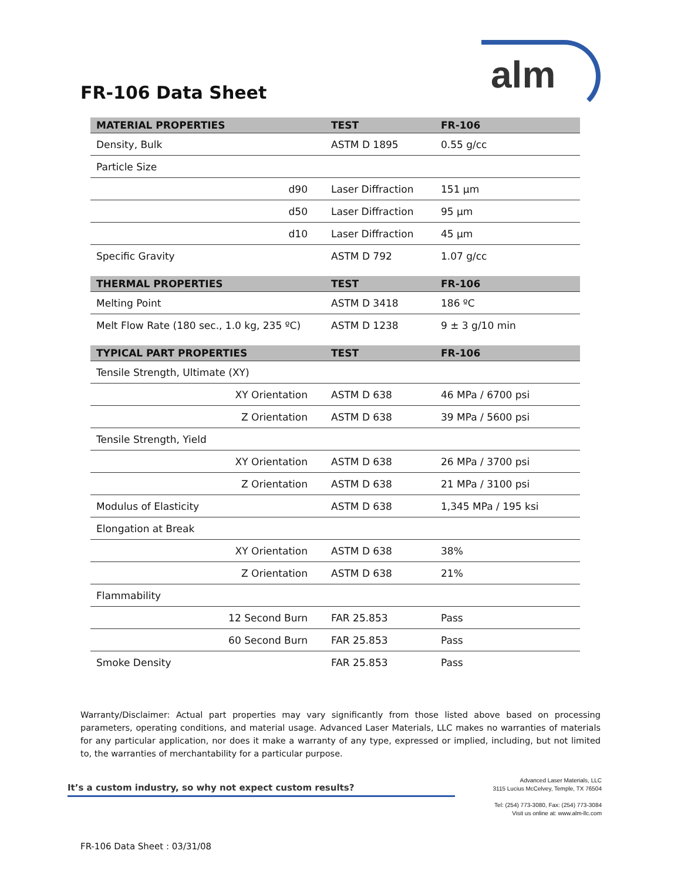FR-106 Data Sheet alm
| MATERIAL PROPERTIES | TEST | FR-106 |
| --- | --- | --- |
| Density, Bulk | ASTM D 1895 | 0.55 g/cc |
| Particle Size | | |
| d90 | Laser Diffraction | 151 µm |
| d50 | Laser Diffraction | 95 µm |
| d10 | Laser Diffraction | 45 µm |
| Specific Gravity | ASTM D 792 | 1.07 g/cc |
| THERMAL PROPERTIES | TEST | FR-106 |
| Melting Point | ASTM D 3418 | 186 ºC |
| Melt Flow Rate (180 sec., 1.0 kg, 235 ºC) | ASTM D 1238 | 9 ± 3 g/10 min |
| TYPICAL PART PROPERTIES | TEST | FR-106 |
| Tensile Strength, Ultimate (XY) | | |
| XY Orientation | ASTM D 638 | 46 MPa / 6700 psi |
| Z Orientation | ASTM D 638 | 39 MPa / 5600 psi |
| Tensile Strength, Yield | | |
| XY Orientation | ASTM D 638 | 26 MPa / 3700 psi |
| Z Orientation | ASTM D 638 | 21 MPa / 3100 psi |
| Modulus of Elasticity | ASTM D 638 | 1,345 MPa / 195 ksi |
| Elongation at Break | | |
| XY Orientation | ASTM D 638 | 38% |
| Z Orientation | ASTM D 638 | 21% |
| Flammability | | |
| 12 Second Burn | FAR 25.853 | Pass |
| 60 Second Burn | FAR 25.853 | Pass |
| Smoke Density | FAR 25.853 | Pass |
Warranty/Disclaimer: Actual part properties may vary significantly from those listed above based on processing parameters, operating conditions, and material usage. Advanced Laser Materials, LLC makes no warranties of materials for any particular application, nor does it make a warranty of any type, expressed or implied, including, but not limited to, the warranties of merchantability for a particular purpose.
It’s a custom industry, so why not expect custom results?
Advanced Laser Materials, LLC
3115 Lucius McCelvey, Temple, TX 76504
Tel: (254) 773-3080, Fax: (254) 773-3084
Visit us online at: www.alm-llc.com
FR-106 Data Sheet : 03/31/08